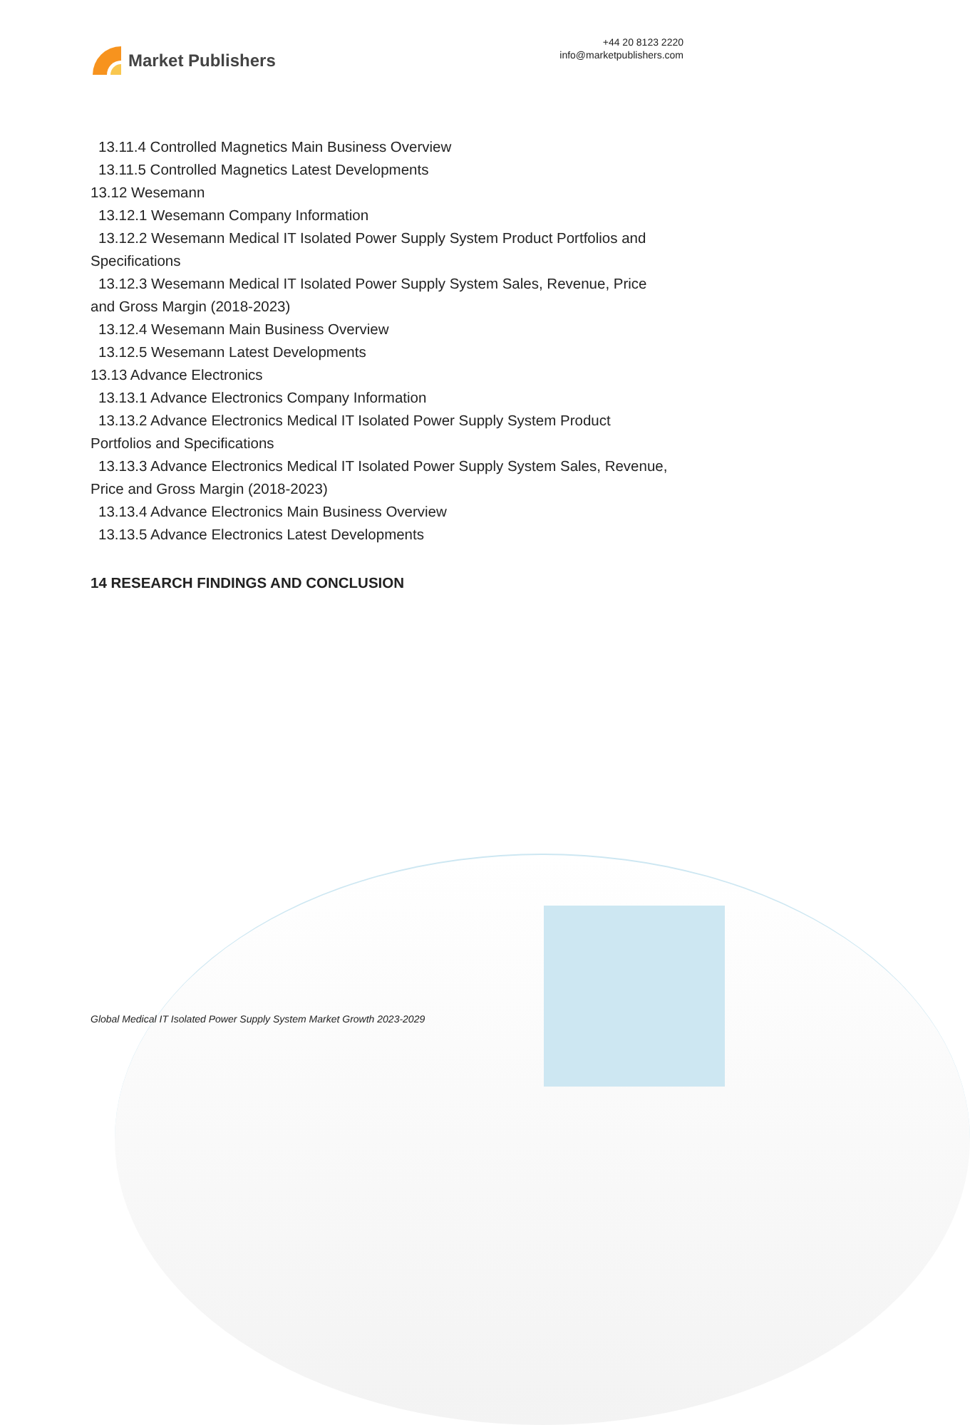Market Publishers
+44 20 8123 2220
info@marketpublishers.com
13.11.4 Controlled Magnetics Main Business Overview
13.11.5 Controlled Magnetics Latest Developments
13.12 Wesemann
13.12.1 Wesemann Company Information
13.12.2 Wesemann Medical IT Isolated Power Supply System Product Portfolios and Specifications
13.12.3 Wesemann Medical IT Isolated Power Supply System Sales, Revenue, Price and Gross Margin (2018-2023)
13.12.4 Wesemann Main Business Overview
13.12.5 Wesemann Latest Developments
13.13 Advance Electronics
13.13.1 Advance Electronics Company Information
13.13.2 Advance Electronics Medical IT Isolated Power Supply System Product Portfolios and Specifications
13.13.3 Advance Electronics Medical IT Isolated Power Supply System Sales, Revenue, Price and Gross Margin (2018-2023)
13.13.4 Advance Electronics Main Business Overview
13.13.5 Advance Electronics Latest Developments
14 RESEARCH FINDINGS AND CONCLUSION
Global Medical IT Isolated Power Supply System Market Growth 2023-2029